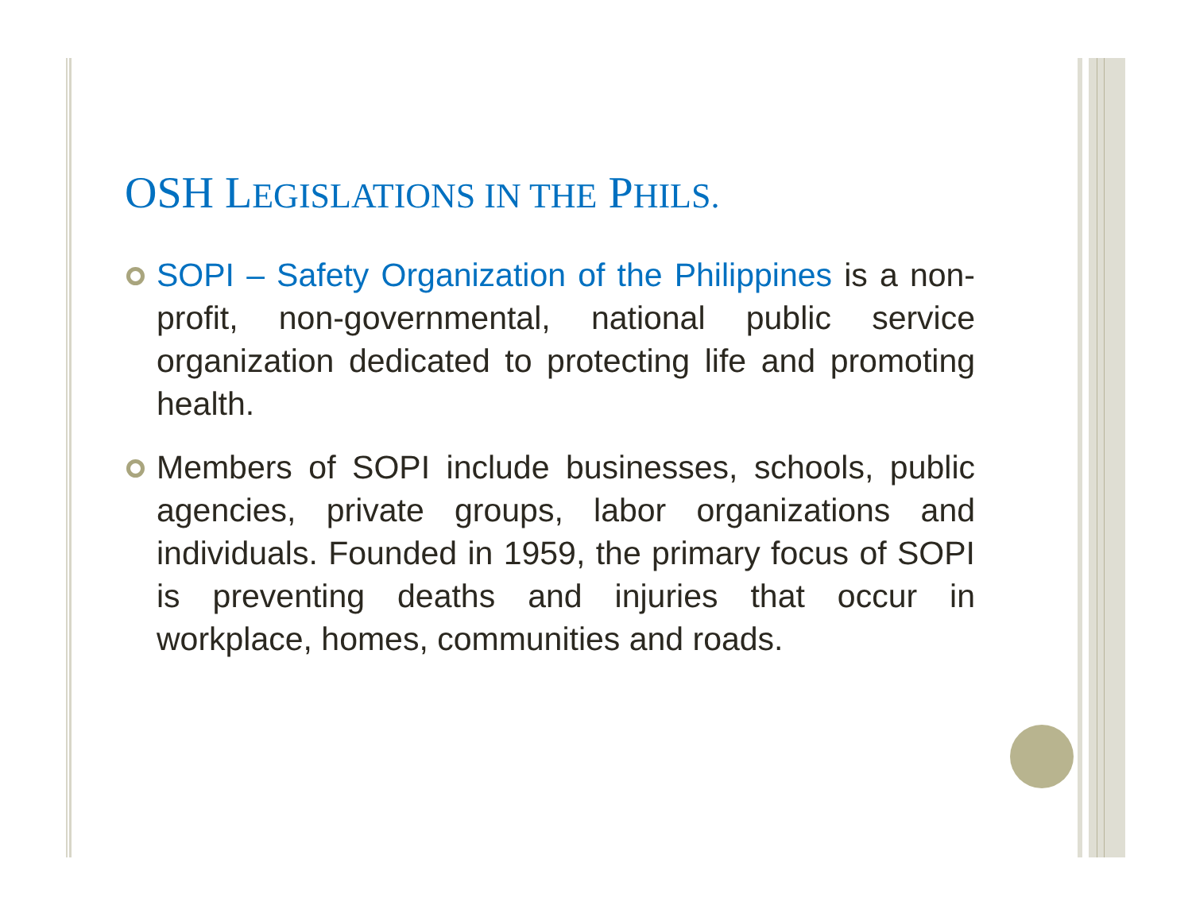OSH LEGISLATIONS IN THE PHILS.
SOPI – Safety Organization of the Philippines is a non-profit, non-governmental, national public service organization dedicated to protecting life and promoting health.
Members of SOPI include businesses, schools, public agencies, private groups, labor organizations and individuals. Founded in 1959, the primary focus of SOPI is preventing deaths and injuries that occur in workplace, homes, communities and roads.